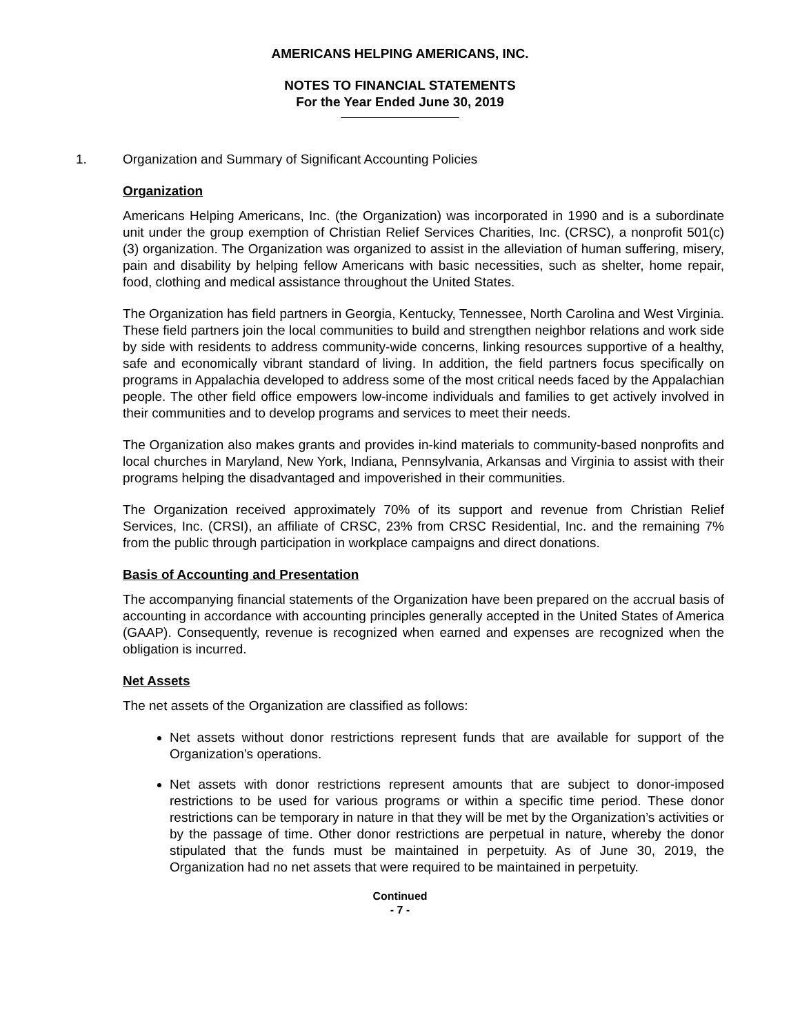AMERICANS HELPING AMERICANS, INC.
NOTES TO FINANCIAL STATEMENTS
For the Year Ended June 30, 2019
1. Organization and Summary of Significant Accounting Policies
Organization
Americans Helping Americans, Inc. (the Organization) was incorporated in 1990 and is a subordinate unit under the group exemption of Christian Relief Services Charities, Inc. (CRSC), a nonprofit 501(c)(3) organization. The Organization was organized to assist in the alleviation of human suffering, misery, pain and disability by helping fellow Americans with basic necessities, such as shelter, home repair, food, clothing and medical assistance throughout the United States.
The Organization has field partners in Georgia, Kentucky, Tennessee, North Carolina and West Virginia. These field partners join the local communities to build and strengthen neighbor relations and work side by side with residents to address community-wide concerns, linking resources supportive of a healthy, safe and economically vibrant standard of living. In addition, the field partners focus specifically on programs in Appalachia developed to address some of the most critical needs faced by the Appalachian people. The other field office empowers low-income individuals and families to get actively involved in their communities and to develop programs and services to meet their needs.
The Organization also makes grants and provides in-kind materials to community-based nonprofits and local churches in Maryland, New York, Indiana, Pennsylvania, Arkansas and Virginia to assist with their programs helping the disadvantaged and impoverished in their communities.
The Organization received approximately 70% of its support and revenue from Christian Relief Services, Inc. (CRSI), an affiliate of CRSC, 23% from CRSC Residential, Inc. and the remaining 7% from the public through participation in workplace campaigns and direct donations.
Basis of Accounting and Presentation
The accompanying financial statements of the Organization have been prepared on the accrual basis of accounting in accordance with accounting principles generally accepted in the United States of America (GAAP). Consequently, revenue is recognized when earned and expenses are recognized when the obligation is incurred.
Net Assets
The net assets of the Organization are classified as follows:
Net assets without donor restrictions represent funds that are available for support of the Organization’s operations.
Net assets with donor restrictions represent amounts that are subject to donor-imposed restrictions to be used for various programs or within a specific time period. These donor restrictions can be temporary in nature in that they will be met by the Organization’s activities or by the passage of time. Other donor restrictions are perpetual in nature, whereby the donor stipulated that the funds must be maintained in perpetuity. As of June 30, 2019, the Organization had no net assets that were required to be maintained in perpetuity.
Continued
- 7 -